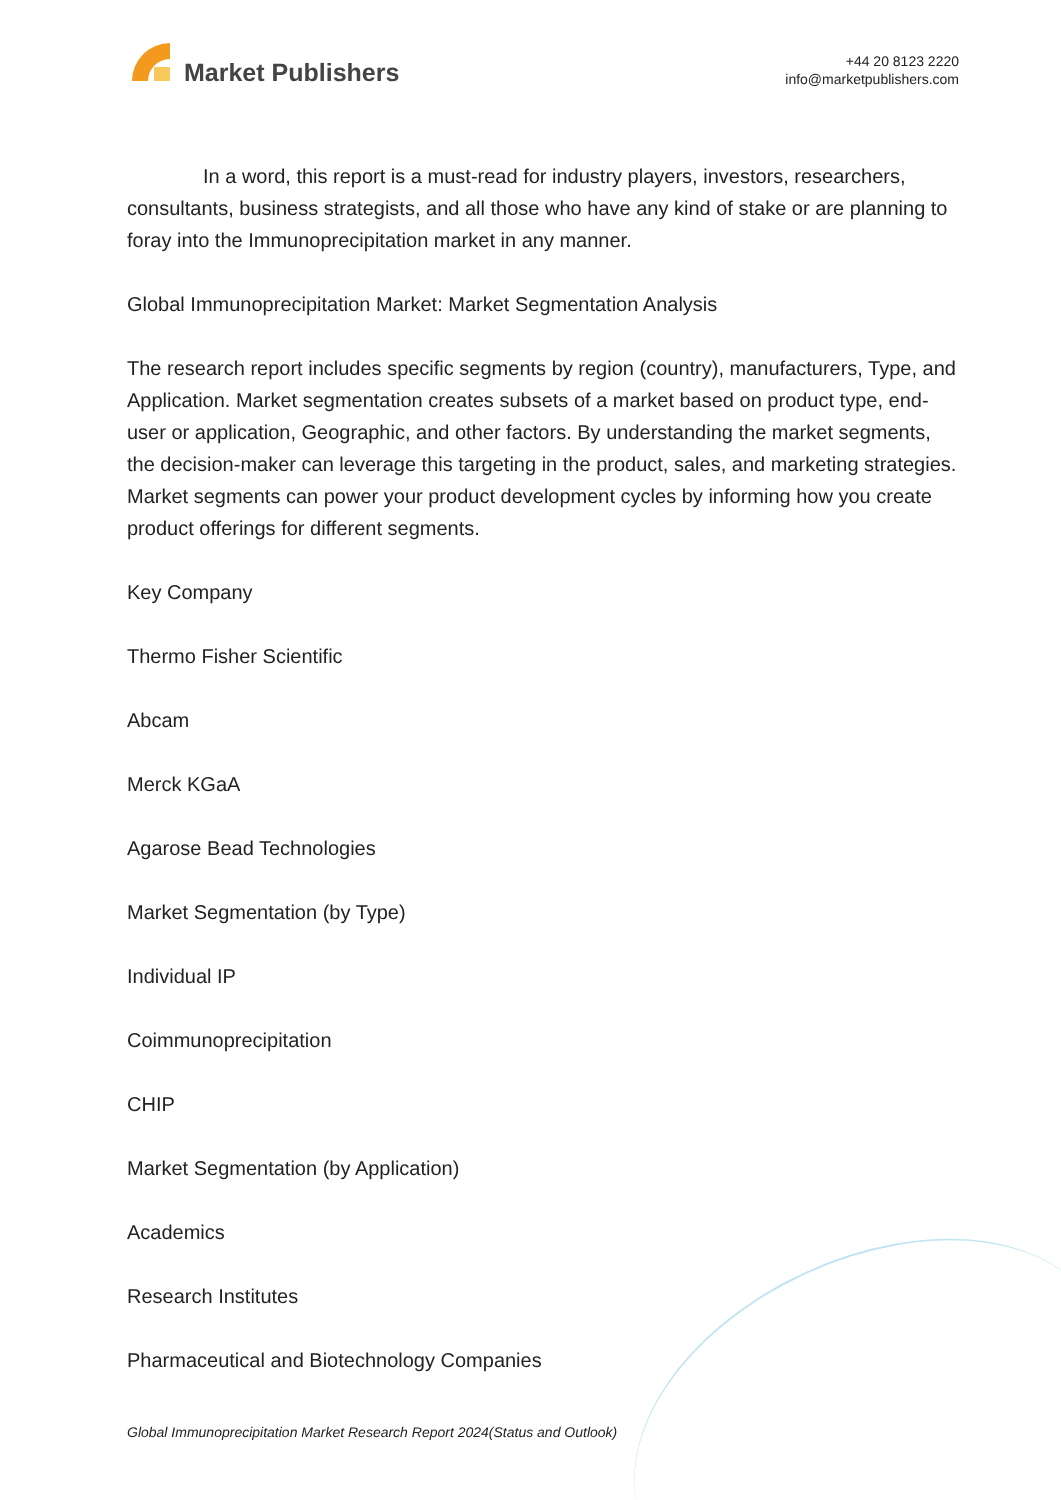Market Publishers
+44 20 8123 2220
info@marketpublishers.com
In a word, this report is a must-read for industry players, investors, researchers, consultants, business strategists, and all those who have any kind of stake or are planning to foray into the Immunoprecipitation market in any manner.
Global Immunoprecipitation Market: Market Segmentation Analysis
The research report includes specific segments by region (country), manufacturers, Type, and Application. Market segmentation creates subsets of a market based on product type, end-user or application, Geographic, and other factors. By understanding the market segments, the decision-maker can leverage this targeting in the product, sales, and marketing strategies. Market segments can power your product development cycles by informing how you create product offerings for different segments.
Key Company
Thermo Fisher Scientific
Abcam
Merck KGaA
Agarose Bead Technologies
Market Segmentation (by Type)
Individual IP
Coimmunoprecipitation
CHIP
Market Segmentation (by Application)
Academics
Research Institutes
Pharmaceutical and Biotechnology Companies
Global Immunoprecipitation Market Research Report 2024(Status and Outlook)